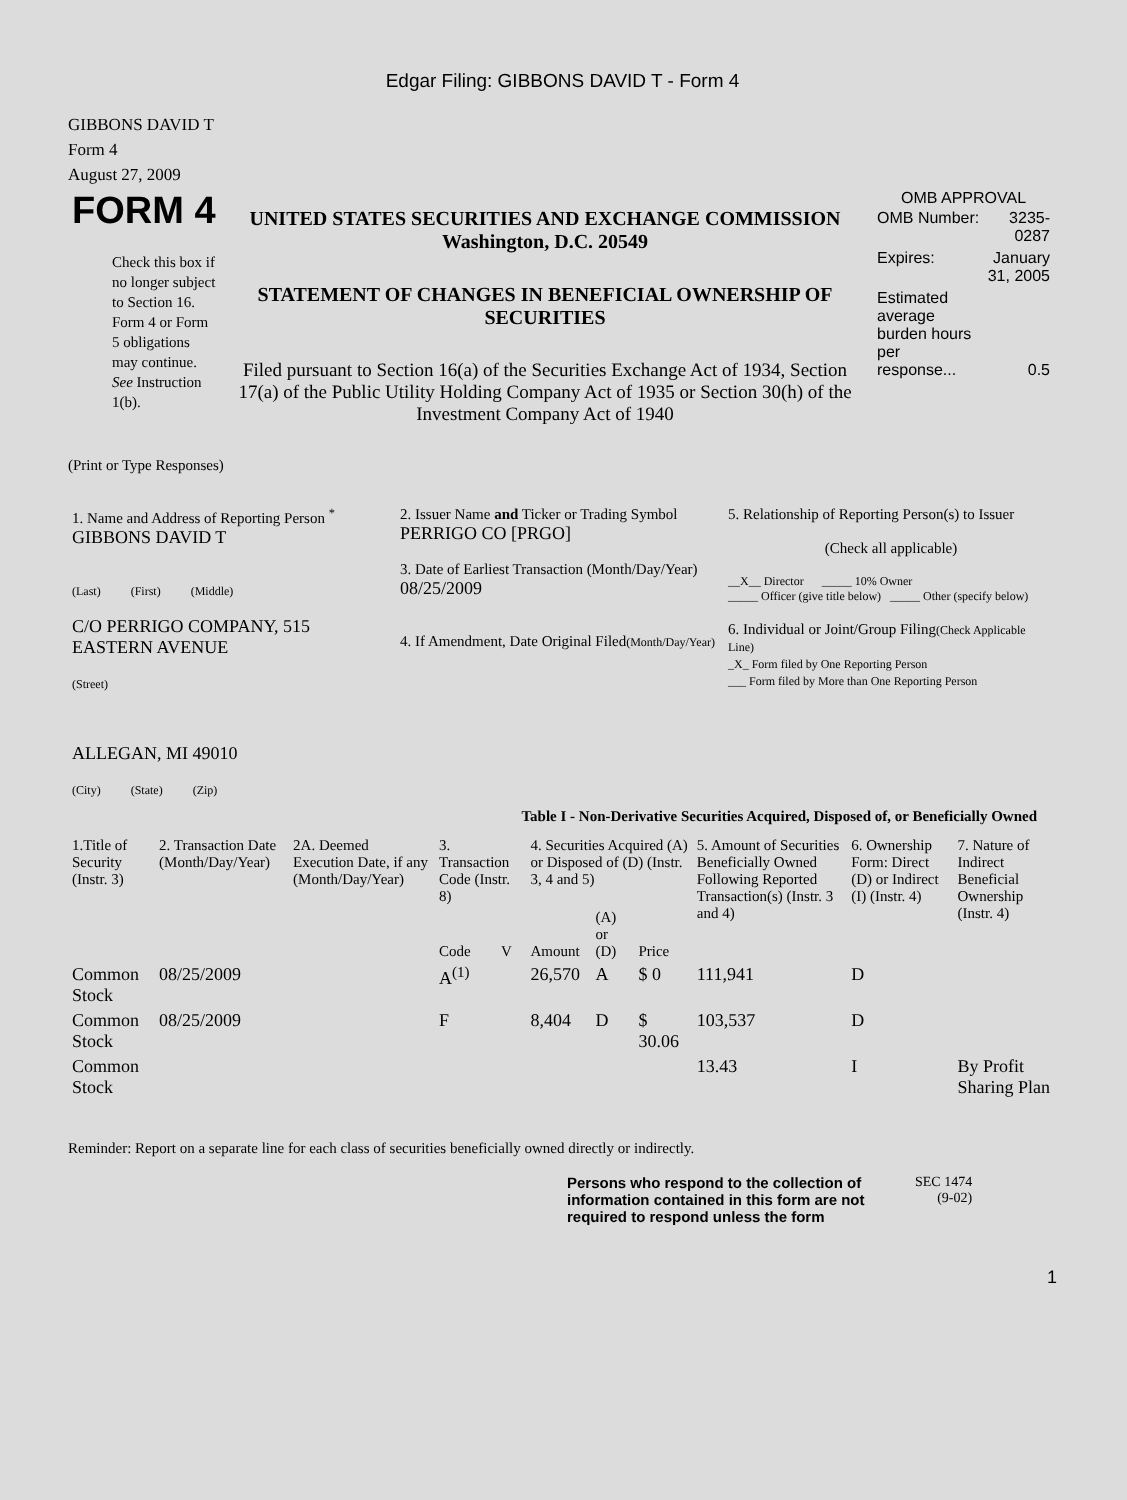Edgar Filing: GIBBONS DAVID T - Form 4
GIBBONS DAVID T
Form 4
August 27, 2009
| FORM 4 Check this box if no longer subject to Section 16. Form 4 or Form 5 obligations may continue. See Instruction 1(b). | UNITED STATES SECURITIES AND EXCHANGE COMMISSION Washington, D.C. 20549 STATEMENT OF CHANGES IN BENEFICIAL OWNERSHIP OF SECURITIES Filed pursuant to Section 16(a) of the Securities Exchange Act of 1934, Section 17(a) of the Public Utility Holding Company Act of 1935 or Section 30(h) of the Investment Company Act of 1940 | OMB APPROVAL / OMB Number: / 3235-0287 / / Expires: / January 31, 2005 / / Estimated average burden hours per response... / 0.5 / |
(Print or Type Responses)
| 1. Name and Address of Reporting Person <sup>*</sup> GIBBONS DAVID T (Last) (First) (Middle) C/O PERRIGO COMPANY, 515 EASTERN AVENUE (Street) ALLEGAN, MI 49010 (City) (State) (Zip) | 2. Issuer Name and Ticker or Trading Symbol PERRIGO CO [PRGO] 3. Date of Earliest Transaction (Month/Day/Year) 08/25/2009 4. If Amendment, Date Original Filed (Month/Day/Year) | 5. Relationship of Reporting Person(s) to Issuer (Check all applicable) __X__ Director _____ 10% Owner _____ Officer (give title below) _____ Other (specify below) 6. Individual or Joint/Group Filing (Check Applicable Line) _X_ Form filed by One Reporting Person ___ Form filed by More than One Reporting Person |
Table I - Non-Derivative Securities Acquired, Disposed of, or Beneficially Owned
| 1.Title of Security (Instr. 3) | 2. Transaction Date (Month/Day/Year) | 2A. Deemed Execution Date, if any (Month/Day/Year) | 3. Transaction Code (Instr. 8) | | 4. Securities Acquired (A) or Disposed of (D) (Instr. 3, 4 and 5) | | | 5. Amount of Securities Beneficially Owned Following Reported Transaction(s) (Instr. 3 and 4) | 6. Ownership Form: Direct (D) or Indirect (I) (Instr. 4) | 7. Nature of Indirect Beneficial Ownership (Instr. 4) |
| --- | --- | --- | --- | --- | --- | --- | --- | --- | --- | --- |
| | | | Code | V | Amount | (A) or (D) | Price | | | |
| Common Stock | 08/25/2009 | | A<sup>(1)</sup> | | 26,570 | A | $ 0 | 111,941 | D | |
| Common Stock | 08/25/2009 | | F | | 8,404 | D | $ 30.06 | 103,537 | D | |
| Common Stock | | | | | | | | 13.43 | I | By Profit Sharing Plan |
Reminder: Report on a separate line for each class of securities beneficially owned directly or indirectly.
| Persons who respond to the collection of information contained in this form are not required to respond unless the form | SEC 1474 (9-02) |
1